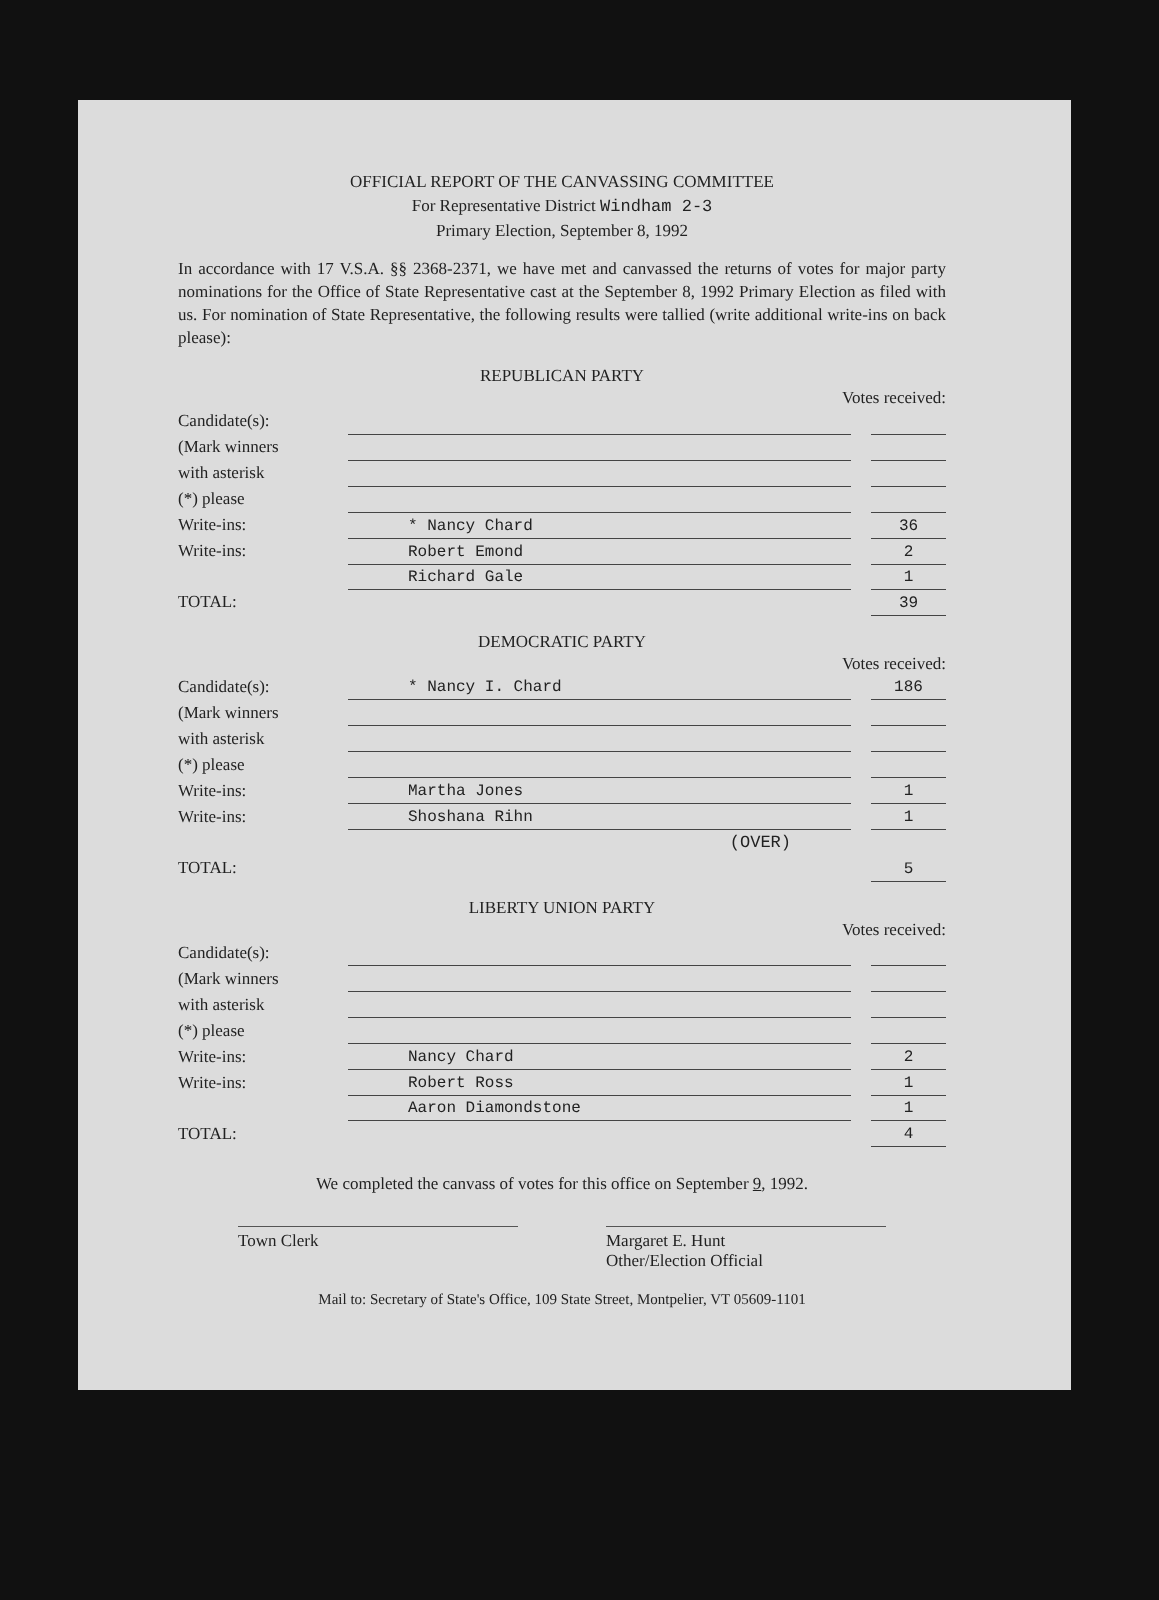OFFICIAL REPORT OF THE CANVASSING COMMITTEE
For Representative District Windham 2-3
Primary Election, September 8, 1992
In accordance with 17 V.S.A. §§ 2368-2371, we have met and canvassed the returns of votes for major party nominations for the Office of State Representative cast at the September 8, 1992 Primary Election as filed with us. For nomination of State Representative, the following results were tallied (write additional write-ins on back please):
REPUBLICAN PARTY
Votes received:
| Candidate(s): | | | |
| (Mark winners | | | |
| with asterisk | | | |
| (*) please | | | |
| Write-ins: | * Nancy Chard | | 36 |
| Write-ins: | Robert Emond | | 2 |
| | Richard Gale | | 1 |
| TOTAL: | | | 39 |
DEMOCRATIC PARTY
Votes received:
| Candidate(s): | * Nancy I. Chard | | 186 |
| (Mark winners | | | |
| with asterisk | | | |
| (*) please | | | |
| Write-ins: | Martha Jones | | 1 |
| Write-ins: | Shoshana Rihn | | 1 |
| | (OVER) | | |
| TOTAL: | | | 5 |
LIBERTY UNION PARTY
Votes received:
| Candidate(s): | | | |
| (Mark winners | | | |
| with asterisk | | | |
| (*) please | | | |
| Write-ins: | Nancy Chard | | 2 |
| Write-ins: | Robert Ross | | 1 |
| | Aaron Diamondstone | | 1 |
| TOTAL: | | | 4 |
We completed the canvass of votes for this office on September 9, 1992.
Town Clerk Margaret E. Hunt
Other/Election Official
Mail to: Secretary of State's Office, 109 State Street, Montpelier, VT 05609-1101